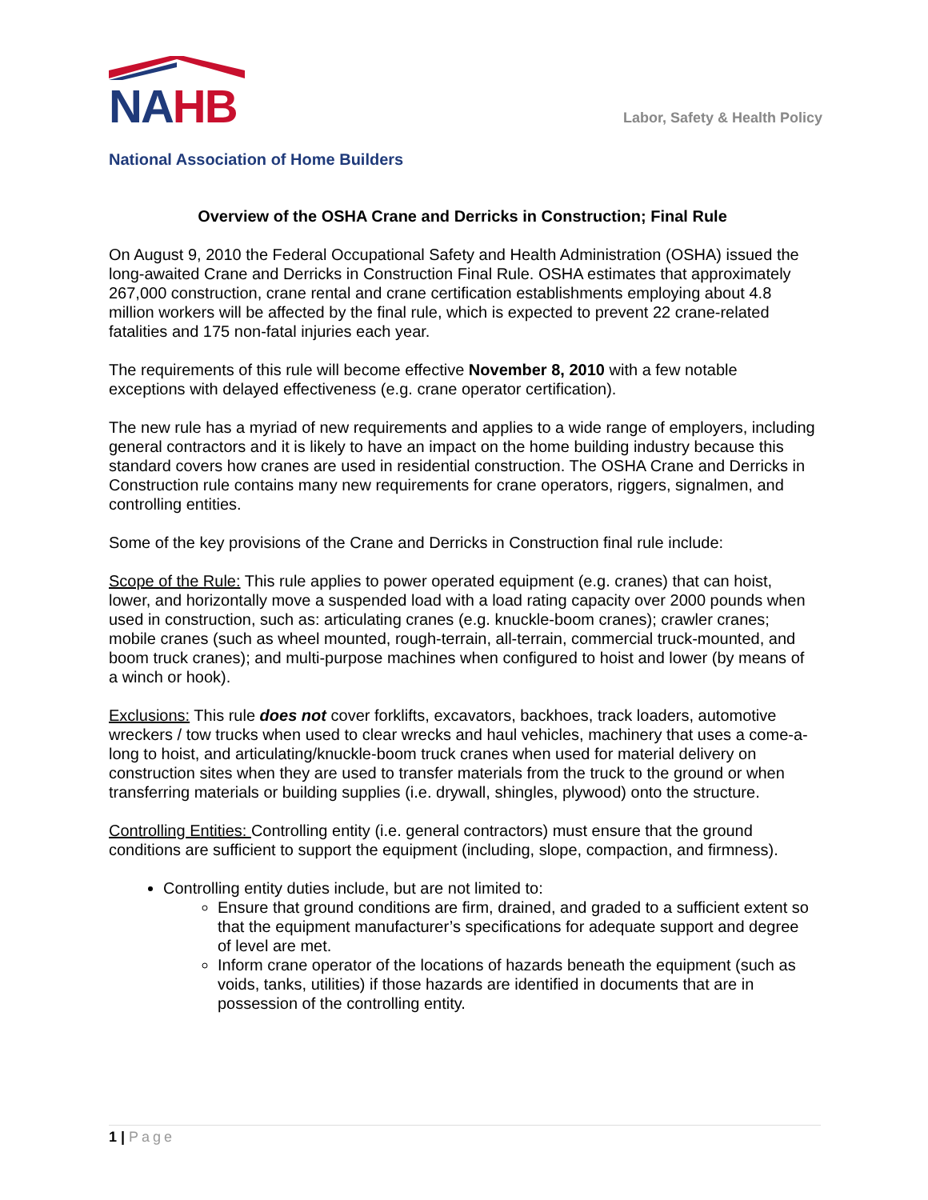NA HB
Labor, Safety & Health Policy
National Association of Home Builders
Overview of the OSHA Crane and Derricks in Construction; Final Rule
On August 9, 2010 the Federal Occupational Safety and Health Administration (OSHA) issued the long-awaited Crane and Derricks in Construction Final Rule. OSHA estimates that approximately 267,000 construction, crane rental and crane certification establishments employing about 4.8 million workers will be affected by the final rule, which is expected to prevent 22 crane-related fatalities and 175 non-fatal injuries each year.
The requirements of this rule will become effective November 8, 2010 with a few notable exceptions with delayed effectiveness (e.g. crane operator certification).
The new rule has a myriad of new requirements and applies to a wide range of employers, including general contractors and it is likely to have an impact on the home building industry because this standard covers how cranes are used in residential construction. The OSHA Crane and Derricks in Construction rule contains many new requirements for crane operators, riggers, signalmen, and controlling entities.
Some of the key provisions of the Crane and Derricks in Construction final rule include:
Scope of the Rule: This rule applies to power operated equipment (e.g. cranes) that can hoist, lower, and horizontally move a suspended load with a load rating capacity over 2000 pounds when used in construction, such as: articulating cranes (e.g. knuckle-boom cranes); crawler cranes; mobile cranes (such as wheel mounted, rough-terrain, all-terrain, commercial truck-mounted, and boom truck cranes); and multi-purpose machines when configured to hoist and lower (by means of a winch or hook).
Exclusions: This rule does not cover forklifts, excavators, backhoes, track loaders, automotive wreckers / tow trucks when used to clear wrecks and haul vehicles, machinery that uses a come-a-long to hoist, and articulating/knuckle-boom truck cranes when used for material delivery on construction sites when they are used to transfer materials from the truck to the ground or when transferring materials or building supplies (i.e. drywall, shingles, plywood) onto the structure.
Controlling Entities: Controlling entity (i.e. general contractors) must ensure that the ground conditions are sufficient to support the equipment (including, slope, compaction, and firmness).
Controlling entity duties include, but are not limited to:
Ensure that ground conditions are firm, drained, and graded to a sufficient extent so that the equipment manufacturer’s specifications for adequate support and degree of level are met.
Inform crane operator of the locations of hazards beneath the equipment (such as voids, tanks, utilities) if those hazards are identified in documents that are in possession of the controlling entity.
1 | Page